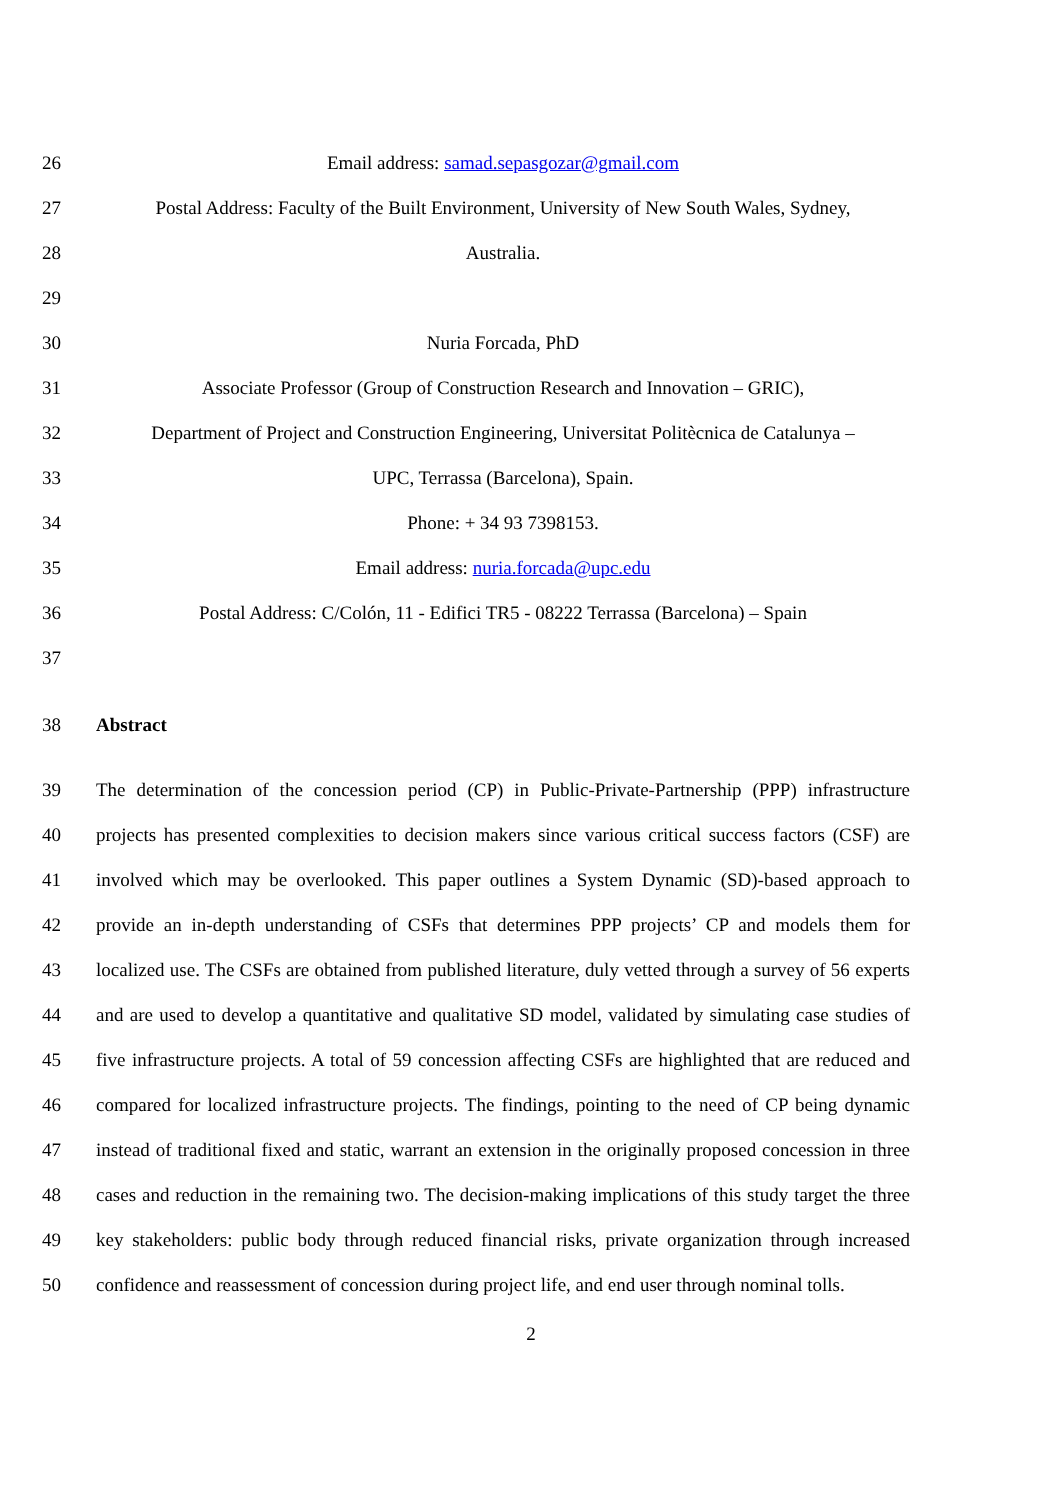26 Email address: samad.sepasgozar@gmail.com
27 Postal Address: Faculty of the Built Environment, University of New South Wales, Sydney,
28 Australia.
29
30 Nuria Forcada, PhD
31 Associate Professor (Group of Construction Research and Innovation – GRIC),
32 Department of Project and Construction Engineering, Universitat Politècnica de Catalunya –
33 UPC, Terrassa (Barcelona), Spain.
34 Phone: + 34 93 7398153.
35 Email address: nuria.forcada@upc.edu
36 Postal Address: C/Colón, 11 - Edifici TR5 - 08222 Terrassa (Barcelona) – Spain
37
38 Abstract
39 The determination of the concession period (CP) in Public-Private-Partnership (PPP) infrastructure
40 projects has presented complexities to decision makers since various critical success factors (CSF) are
41 involved which may be overlooked. This paper outlines a System Dynamic (SD)-based approach to
42 provide an in-depth understanding of CSFs that determines PPP projects’ CP and models them for
43 localized use. The CSFs are obtained from published literature, duly vetted through a survey of 56 experts
44 and are used to develop a quantitative and qualitative SD model, validated by simulating case studies of
45 five infrastructure projects. A total of 59 concession affecting CSFs are highlighted that are reduced and
46 compared for localized infrastructure projects. The findings, pointing to the need of CP being dynamic
47 instead of traditional fixed and static, warrant an extension in the originally proposed concession in three
48 cases and reduction in the remaining two. The decision-making implications of this study target the three
49 key stakeholders: public body through reduced financial risks, private organization through increased
50 confidence and reassessment of concession during project life, and end user through nominal tolls.
2